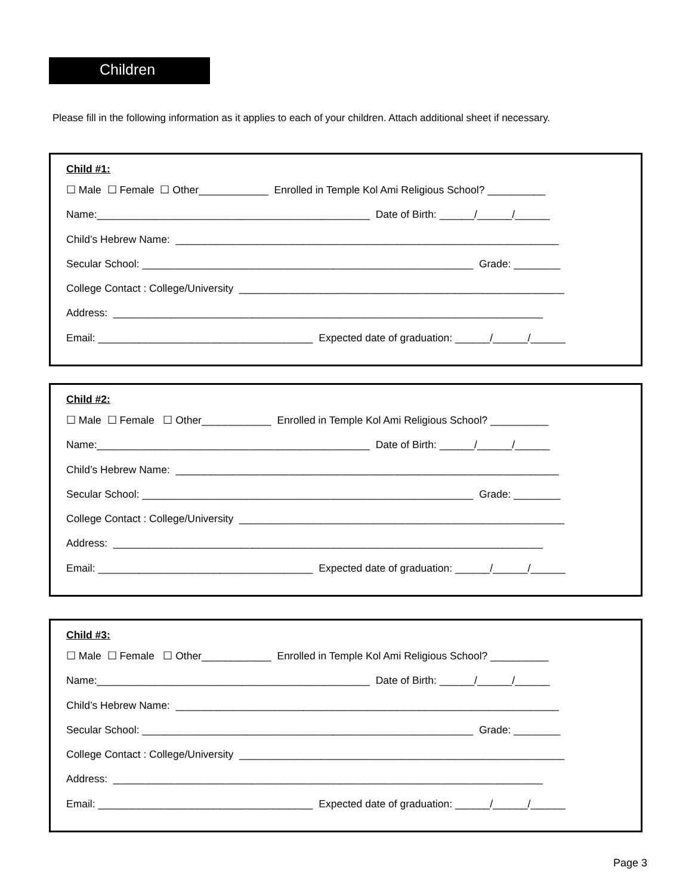Children
Please fill in the following information as it applies to each of your children. Attach additional sheet if necessary.
Child #1:
☐ Male ☐ Female ☐ Other____________ Enrolled in Temple Kol Ami Religious School? __________
Name:_______________________________________________ Date of Birth: ______/______/______
Child’s Hebrew Name: __________________________________________________________________
Secular School: _________________________________________________________ Grade: ________
College Contact : College/University ________________________________________________________
Address: __________________________________________________________________________
Email: _____________________________________ Expected date of graduation: ______/______/______
Child #2:
☐ Male ☐ Female ☐ Other____________ Enrolled in Temple Kol Ami Religious School? __________
Name:_______________________________________________ Date of Birth: ______/______/______
Child’s Hebrew Name: __________________________________________________________________
Secular School: _________________________________________________________ Grade: ________
College Contact : College/University ________________________________________________________
Address: __________________________________________________________________________
Email: _____________________________________ Expected date of graduation: ______/______/______
Child #3:
☐ Male ☐ Female ☐ Other____________ Enrolled in Temple Kol Ami Religious School? __________
Name:_______________________________________________ Date of Birth: ______/______/______
Child’s Hebrew Name: __________________________________________________________________
Secular School: _________________________________________________________ Grade: ________
College Contact : College/University ________________________________________________________
Address: __________________________________________________________________________
Email: _____________________________________ Expected date of graduation: ______/______/______
Page 3